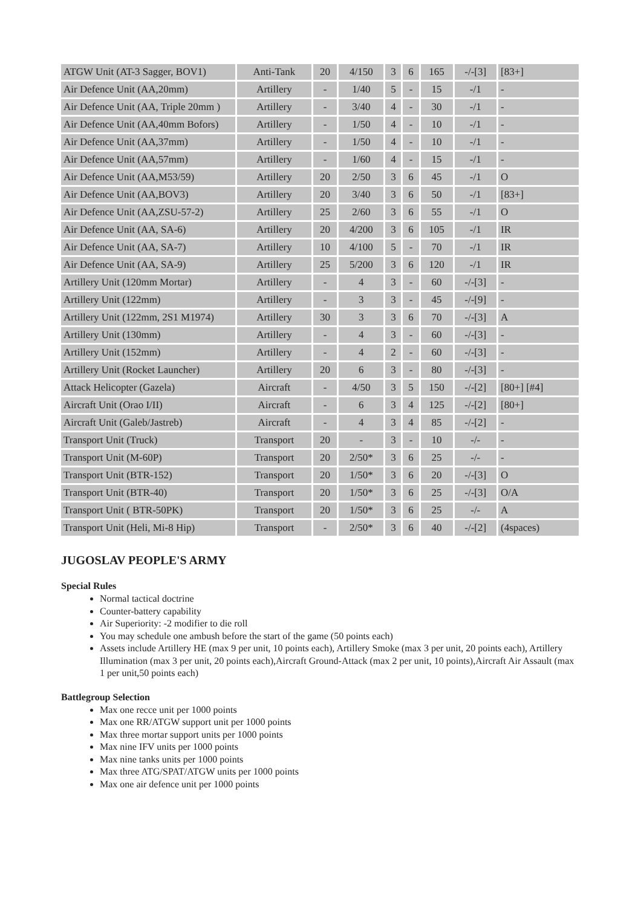| ATGW Unit (AT-3 Sagger, BOV1) | Anti-Tank | 20 | 4/150 | 3 | 6 | 165 | -/-[3] | [83+] |
| Air Defence Unit (AA,20mm) | Artillery | - | 1/40 | 5 | - | 15 | -/1 | - |
| Air Defence Unit (AA, Triple 20mm ) | Artillery | - | 3/40 | 4 | - | 30 | -/1 | - |
| Air Defence Unit (AA,40mm Bofors) | Artillery | - | 1/50 | 4 | - | 10 | -/1 | - |
| Air Defence Unit (AA,37mm) | Artillery | - | 1/50 | 4 | - | 10 | -/1 | - |
| Air Defence Unit (AA,57mm) | Artillery | - | 1/60 | 4 | - | 15 | -/1 | - |
| Air Defence Unit (AA,M53/59) | Artillery | 20 | 2/50 | 3 | 6 | 45 | -/1 | O |
| Air Defence Unit (AA,BOV3) | Artillery | 20 | 3/40 | 3 | 6 | 50 | -/1 | [83+] |
| Air Defence Unit (AA,ZSU-57-2) | Artillery | 25 | 2/60 | 3 | 6 | 55 | -/1 | O |
| Air Defence Unit (AA, SA-6) | Artillery | 20 | 4/200 | 3 | 6 | 105 | -/1 | IR |
| Air Defence Unit (AA, SA-7) | Artillery | 10 | 4/100 | 5 | - | 70 | -/1 | IR |
| Air Defence Unit (AA, SA-9) | Artillery | 25 | 5/200 | 3 | 6 | 120 | -/1 | IR |
| Artillery Unit (120mm Mortar) | Artillery | - | 4 | 3 | - | 60 | -/-[3] | - |
| Artillery Unit (122mm) | Artillery | - | 3 | 3 | - | 45 | -/-[9] | - |
| Artillery Unit (122mm, 2S1 M1974) | Artillery | 30 | 3 | 3 | 6 | 70 | -/-[3] | A |
| Artillery Unit (130mm) | Artillery | - | 4 | 3 | - | 60 | -/-[3] | - |
| Artillery Unit (152mm) | Artillery | - | 4 | 2 | - | 60 | -/-[3] | - |
| Artillery Unit (Rocket Launcher) | Artillery | 20 | 6 | 3 | - | 80 | -/-[3] | - |
| Attack Helicopter (Gazela) | Aircraft | - | 4/50 | 3 | 5 | 150 | -/-[2] | [80+] [#4] |
| Aircraft Unit (Orao I/II) | Aircraft | - | 6 | 3 | 4 | 125 | -/-[2] | [80+] |
| Aircraft Unit (Galeb/Jastreb) | Aircraft | - | 4 | 3 | 4 | 85 | -/-[2] | - |
| Transport Unit (Truck) | Transport | 20 | - | 3 | - | 10 | -/- | - |
| Transport Unit (M-60P) | Transport | 20 | 2/50* | 3 | 6 | 25 | -/- | - |
| Transport Unit (BTR-152) | Transport | 20 | 1/50* | 3 | 6 | 20 | -/-[3] | O |
| Transport Unit (BTR-40) | Transport | 20 | 1/50* | 3 | 6 | 25 | -/-[3] | O/A |
| Transport Unit ( BTR-50PK) | Transport | 20 | 1/50* | 3 | 6 | 25 | -/- | A |
| Transport Unit (Heli, Mi-8 Hip) | Transport | - | 2/50* | 3 | 6 | 40 | -/-[2] | (4spaces) |
JUGOSLAV PEOPLE'S ARMY
Special Rules
Normal tactical doctrine
Counter-battery capability
Air Superiority: -2 modifier to die roll
You may schedule one ambush before the start of the game (50 points each)
Assets include Artillery HE (max 9 per unit, 10 points each), Artillery Smoke (max 3 per unit, 20 points each), Artillery Illumination (max 3 per unit, 20 points each),Aircraft Ground-Attack (max 2 per unit, 10 points),Aircraft Air Assault (max 1 per unit,50 points each)
Battlegroup Selection
Max one recce unit per 1000 points
Max one RR/ATGW support unit per 1000 points
Max three mortar support units per 1000 points
Max nine IFV units per 1000 points
Max nine tanks units per 1000 points
Max three ATG/SPAT/ATGW units per 1000 points
Max one air defence unit per 1000 points